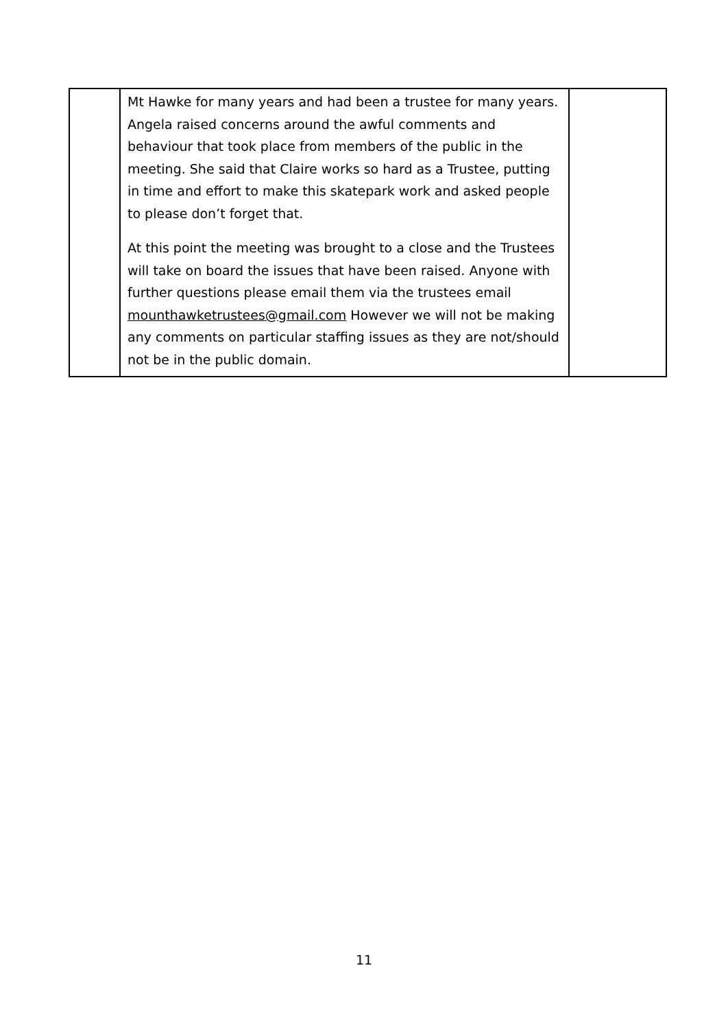| | Mt Hawke for many years and had been a trustee for many years. Angela raised concerns around the awful comments and behaviour that took place from members of the public in the meeting. She said that Claire works so hard as a Trustee, putting in time and effort to make this skatepark work and asked people to please don’t forget that. At this point the meeting was brought to a close and the Trustees will take on board the issues that have been raised. Anyone with further questions please email them via the trustees email mounthawketrustees@gmail.com However we will not be making any comments on particular staffing issues as they are not/should not be in the public domain. | |
11